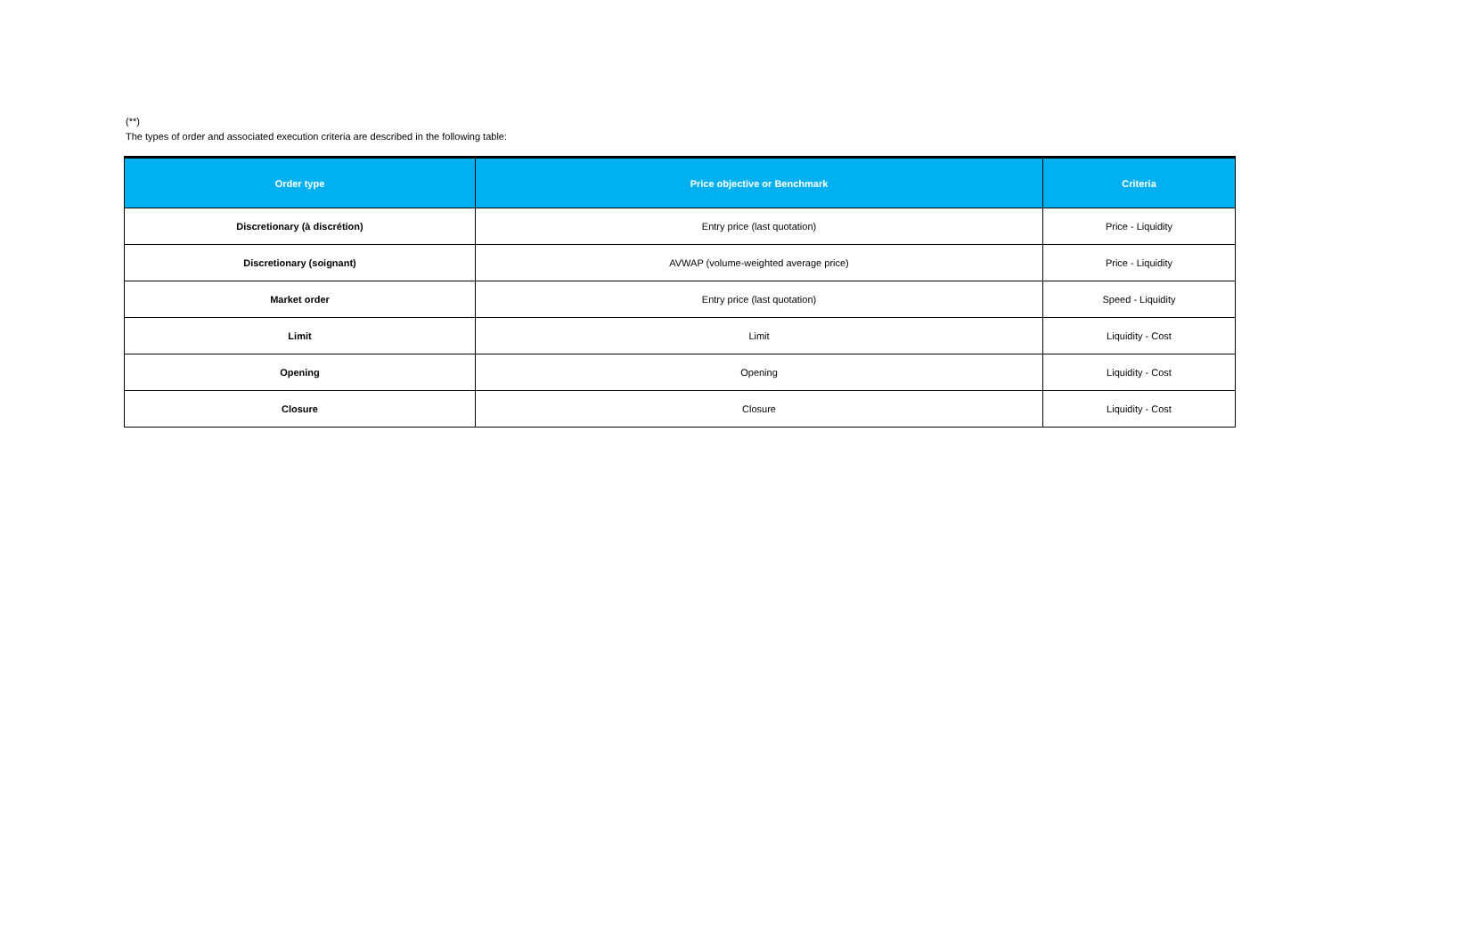(**)
The types of order and associated execution criteria are described in the following table:
| Order type | Price objective or Benchmark | Criteria |
| --- | --- | --- |
| Discretionary (à discrétion) | Entry price (last quotation) | Price - Liquidity |
| Discretionary (soignant) | AVWAP (volume-weighted average price) | Price - Liquidity |
| Market order | Entry price (last quotation) | Speed - Liquidity |
| Limit | Limit | Liquidity - Cost |
| Opening | Opening | Liquidity - Cost |
| Closure | Closure | Liquidity - Cost |